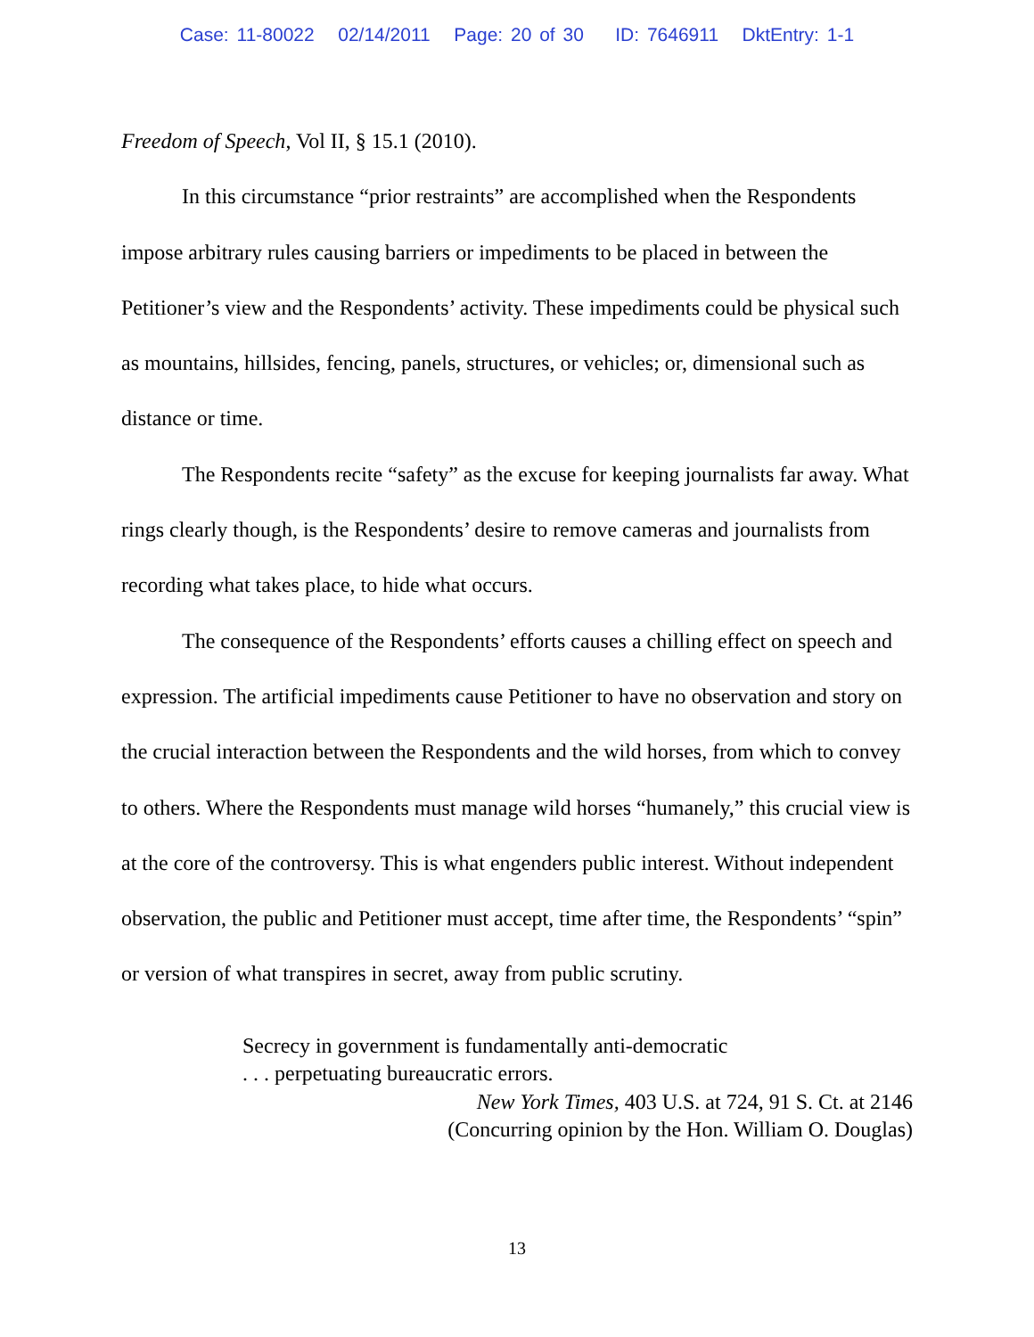Case: 11-80022 02/14/2011 Page: 20 of 30 ID: 7646911 DktEntry: 1-1
Freedom of Speech, Vol II, § 15.1 (2010).
In this circumstance “prior restraints” are accomplished when the Respondents impose arbitrary rules causing barriers or impediments to be placed in between the Petitioner’s view and the Respondents’ activity. These impediments could be physical such as mountains, hillsides, fencing, panels, structures, or vehicles; or, dimensional such as distance or time.
The Respondents recite “safety” as the excuse for keeping journalists far away. What rings clearly though, is the Respondents’ desire to remove cameras and journalists from recording what takes place, to hide what occurs.
The consequence of the Respondents’ efforts causes a chilling effect on speech and expression. The artificial impediments cause Petitioner to have no observation and story on the crucial interaction between the Respondents and the wild horses, from which to convey to others. Where the Respondents must manage wild horses “humanely,” this crucial view is at the core of the controversy. This is what engenders public interest. Without independent observation, the public and Petitioner must accept, time after time, the Respondents’ “spin” or version of what transpires in secret, away from public scrutiny.
Secrecy in government is fundamentally anti-democratic
. . . perpetuating bureaucratic errors.
New York Times, 403 U.S. at 724, 91 S. Ct. at 2146
(Concurring opinion by the Hon. William O. Douglas)
13